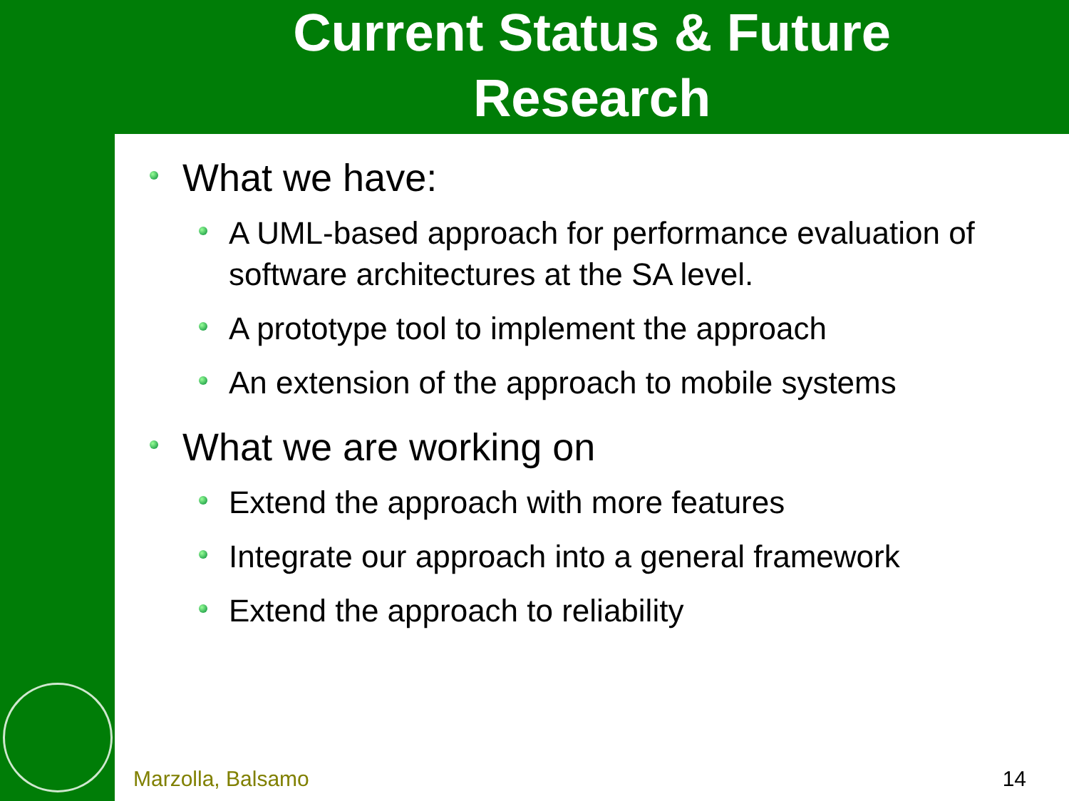Current Status & Future
Research
What we have:
A UML-based approach for performance evaluation of software architectures at the SA level.
A prototype tool to implement the approach
An extension of the approach to mobile systems
What we are working on
Extend the approach with more features
Integrate our approach into a general framework
Extend the approach to reliability
Marzolla, Balsamo 14